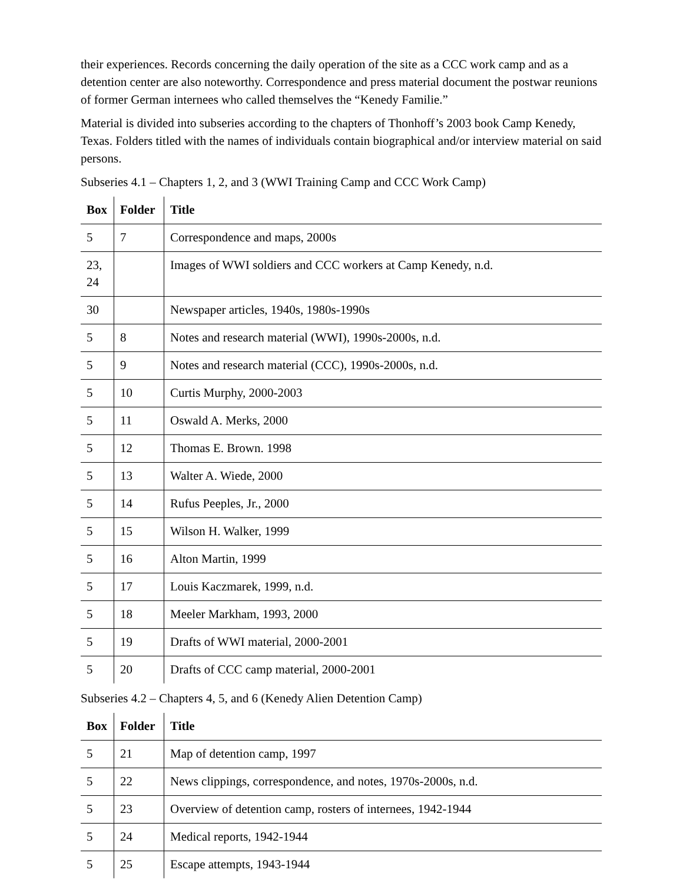their experiences. Records concerning the daily operation of the site as a CCC work camp and as a detention center are also noteworthy. Correspondence and press material document the postwar reunions of former German internees who called themselves the “Kenedy Familie.”
Material is divided into subseries according to the chapters of Thonhoff’s 2003 book Camp Kenedy, Texas. Folders titled with the names of individuals contain biographical and/or interview material on said persons.
Subseries 4.1 – Chapters 1, 2, and 3 (WWI Training Camp and CCC Work Camp)
| Box | Folder | Title |
| --- | --- | --- |
| 5 | 7 | Correspondence and maps, 2000s |
| 23, 24 | | Images of WWI soldiers and CCC workers at Camp Kenedy, n.d. |
| 30 | | Newspaper articles, 1940s, 1980s-1990s |
| 5 | 8 | Notes and research material (WWI), 1990s-2000s, n.d. |
| 5 | 9 | Notes and research material (CCC), 1990s-2000s, n.d. |
| 5 | 10 | Curtis Murphy, 2000-2003 |
| 5 | 11 | Oswald A. Merks, 2000 |
| 5 | 12 | Thomas E. Brown. 1998 |
| 5 | 13 | Walter A. Wiede, 2000 |
| 5 | 14 | Rufus Peeples, Jr., 2000 |
| 5 | 15 | Wilson H. Walker, 1999 |
| 5 | 16 | Alton Martin, 1999 |
| 5 | 17 | Louis Kaczmarek, 1999, n.d. |
| 5 | 18 | Meeler Markham, 1993, 2000 |
| 5 | 19 | Drafts of WWI material, 2000-2001 |
| 5 | 20 | Drafts of CCC camp material, 2000-2001 |
Subseries 4.2 – Chapters 4, 5, and 6 (Kenedy Alien Detention Camp)
| Box | Folder | Title |
| --- | --- | --- |
| 5 | 21 | Map of detention camp, 1997 |
| 5 | 22 | News clippings, correspondence, and notes, 1970s-2000s, n.d. |
| 5 | 23 | Overview of detention camp, rosters of internees, 1942-1944 |
| 5 | 24 | Medical reports, 1942-1944 |
| 5 | 25 | Escape attempts, 1943-1944 |